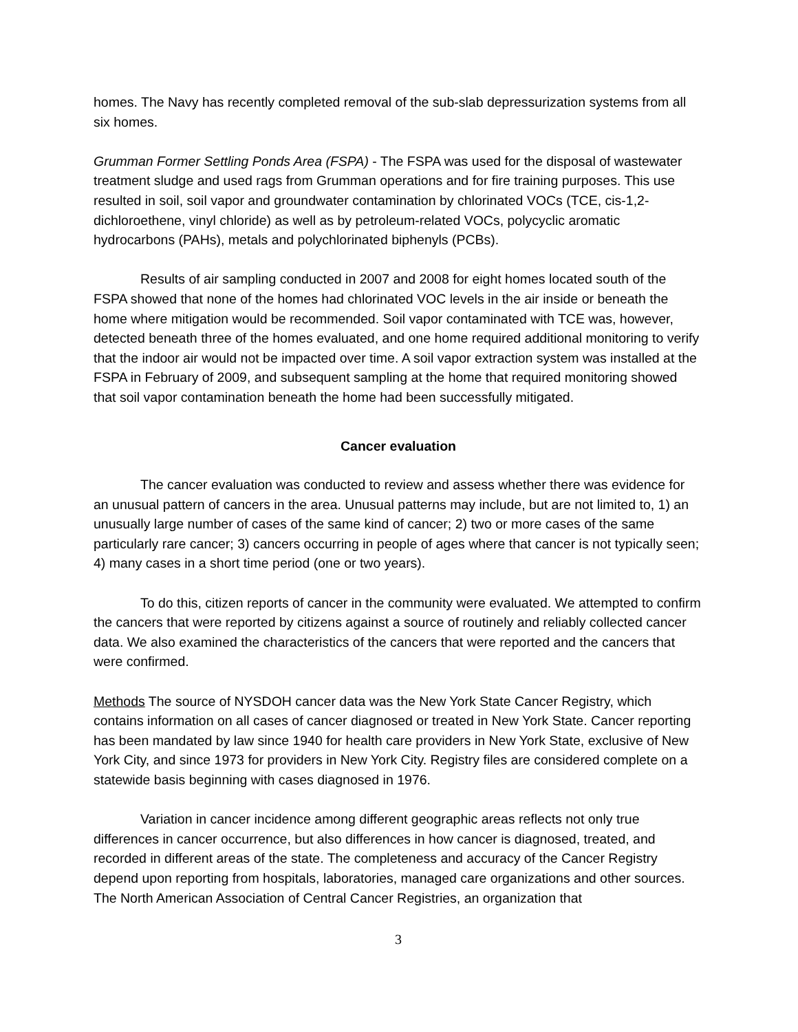homes. The Navy has recently completed removal of the sub-slab depressurization systems from all six homes.
Grumman Former Settling Ponds Area (FSPA) - The FSPA was used for the disposal of wastewater treatment sludge and used rags from Grumman operations and for fire training purposes. This use resulted in soil, soil vapor and groundwater contamination by chlorinated VOCs (TCE, cis-1,2-dichloroethene, vinyl chloride) as well as by petroleum-related VOCs, polycyclic aromatic hydrocarbons (PAHs), metals and polychlorinated biphenyls (PCBs).
Results of air sampling conducted in 2007 and 2008 for eight homes located south of the FSPA showed that none of the homes had chlorinated VOC levels in the air inside or beneath the home where mitigation would be recommended. Soil vapor contaminated with TCE was, however, detected beneath three of the homes evaluated, and one home required additional monitoring to verify that the indoor air would not be impacted over time. A soil vapor extraction system was installed at the FSPA in February of 2009, and subsequent sampling at the home that required monitoring showed that soil vapor contamination beneath the home had been successfully mitigated.
Cancer evaluation
The cancer evaluation was conducted to review and assess whether there was evidence for an unusual pattern of cancers in the area. Unusual patterns may include, but are not limited to, 1) an unusually large number of cases of the same kind of cancer; 2) two or more cases of the same particularly rare cancer; 3) cancers occurring in people of ages where that cancer is not typically seen; 4) many cases in a short time period (one or two years).
To do this, citizen reports of cancer in the community were evaluated. We attempted to confirm the cancers that were reported by citizens against a source of routinely and reliably collected cancer data. We also examined the characteristics of the cancers that were reported and the cancers that were confirmed.
Methods The source of NYSDOH cancer data was the New York State Cancer Registry, which contains information on all cases of cancer diagnosed or treated in New York State. Cancer reporting has been mandated by law since 1940 for health care providers in New York State, exclusive of New York City, and since 1973 for providers in New York City. Registry files are considered complete on a statewide basis beginning with cases diagnosed in 1976.
Variation in cancer incidence among different geographic areas reflects not only true differences in cancer occurrence, but also differences in how cancer is diagnosed, treated, and recorded in different areas of the state. The completeness and accuracy of the Cancer Registry depend upon reporting from hospitals, laboratories, managed care organizations and other sources. The North American Association of Central Cancer Registries, an organization that
3